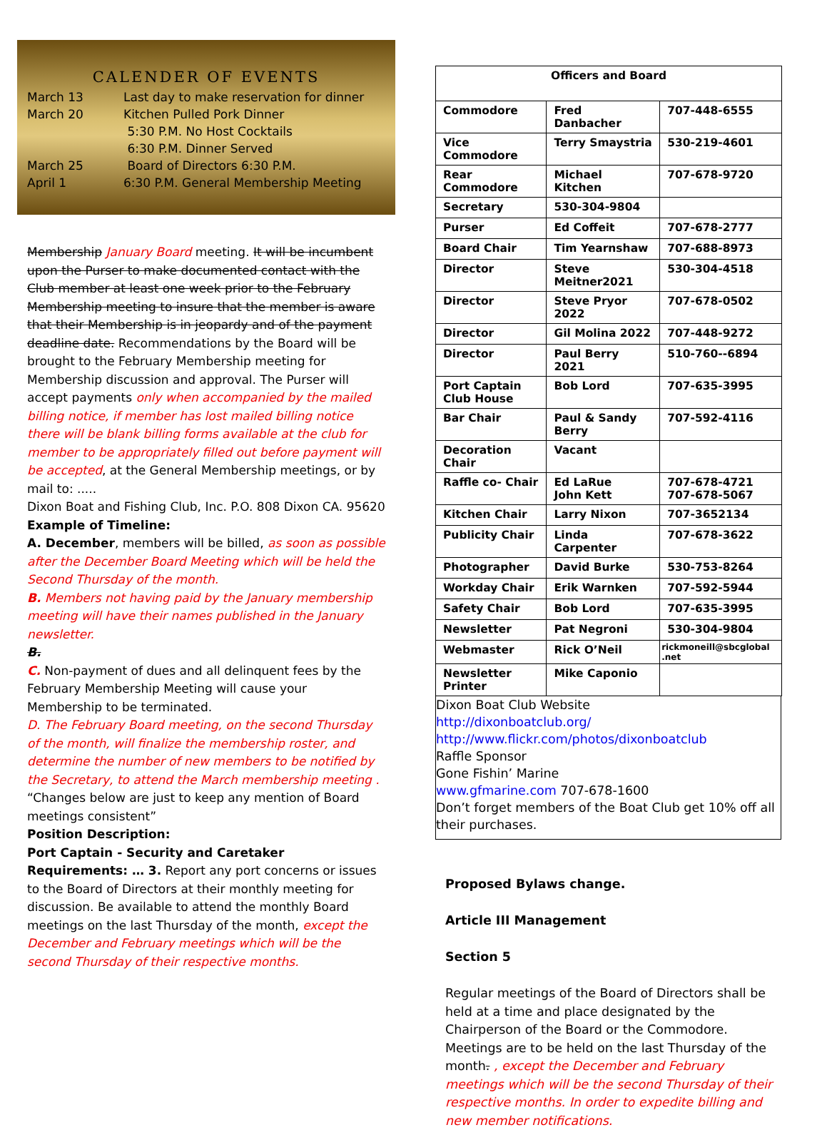CALENDER OF EVENTS
| March 13 | Last day to make reservation for dinner |
| March 20 | Kitchen Pulled Pork Dinner |
| | 5:30 P.M. No Host Cocktails |
| | 6:30 P.M. Dinner Served |
| March 25 | Board of Directors 6:30 P.M. |
| April 1 | 6:30 P.M. General Membership Meeting |
Membership January Board meeting. It will be incumbent upon the Purser to make documented contact with the Club member at least one week prior to the February Membership meeting to insure that the member is aware that their Membership is in jeopardy and of the payment deadline date. Recommendations by the Board will be brought to the February Membership meeting for Membership discussion and approval. The Purser will accept payments only when accompanied by the mailed billing notice, if member has lost mailed billing notice there will be blank billing forms available at the club for member to be appropriately filled out before payment will be accepted, at the General Membership meetings, or by mail to: .....
Dixon Boat and Fishing Club, Inc. P.O. 808 Dixon CA. 95620
Example of Timeline:
A. December, members will be billed, as soon as possible after the December Board Meeting which will be held the Second Thursday of the month.
B. Members not having paid by the January membership meeting will have their names published in the January newsletter.
B.
C. Non-payment of dues and all delinquent fees by the February Membership Meeting will cause your Membership to be terminated.
D. The February Board meeting, on the second Thursday of the month, will finalize the membership roster, and determine the number of new members to be notified by the Secretary, to attend the March membership meeting .
“Changes below are just to keep any mention of Board meetings consistent”
Position Description:
Port Captain - Security and Caretaker
Requirements: … 3. Report any port concerns or issues to the Board of Directors at their monthly meeting for discussion. Be available to attend the monthly Board meetings on the last Thursday of the month, except the December and February meetings which will be the second Thursday of their respective months.
| Officers and Board | | |
| --- | --- | --- |
| Commodore | Fred Danbacher | 707-448-6555 |
| Vice Commodore | Terry Smaystria | 530-219-4601 |
| Rear Commodore | Michael Kitchen | 707-678-9720 |
| Secretary | 530-304-9804 | |
| Purser | Ed Coffeit | 707-678-2777 |
| Board Chair | Tim Yearnshaw | 707-688-8973 |
| Director | Steve Meitner2021 | 530-304-4518 |
| Director | Steve Pryor 2022 | 707-678-0502 |
| Director | Gil Molina 2022 | 707-448-9272 |
| Director | Paul Berry 2021 | 510-760--6894 |
| Port Captain Club House | Bob Lord | 707-635-3995 |
| Bar Chair | Paul & Sandy Berry | 707-592-4116 |
| Decoration Chair | Vacant | |
| Raffle co- Chair | Ed LaRue John Kett | 707-678-4721 707-678-5067 |
| Kitchen Chair | Larry Nixon | 707-3652134 |
| Publicity Chair | Linda Carpenter | 707-678-3622 |
| Photographer | David Burke | 530-753-8264 |
| Workday Chair | Erik Warnken | 707-592-5944 |
| Safety Chair | Bob Lord | 707-635-3995 |
| Newsletter | Pat Negroni | 530-304-9804 |
| Webmaster | Rick O’Neil | rickmoneill@sbcglobal .net |
| Newsletter Printer | Mike Caponio | |
Dixon Boat Club Website
http://dixonboatclub.org/
http://www.flickr.com/photos/dixonboatclub
Raffle Sponsor
Gone Fishin’ Marine
www.gfmarine.com 707-678-1600
Don’t forget members of the Boat Club get 10% off all their purchases.
Proposed Bylaws change.
Article III Management
Section 5
Regular meetings of the Board of Directors shall be held at a time and place designated by the Chairperson of the Board or the Commodore. Meetings are to be held on the last Thursday of the month. , except the December and February meetings which will be the second Thursday of their respective months. In order to expedite billing and new member notifications.